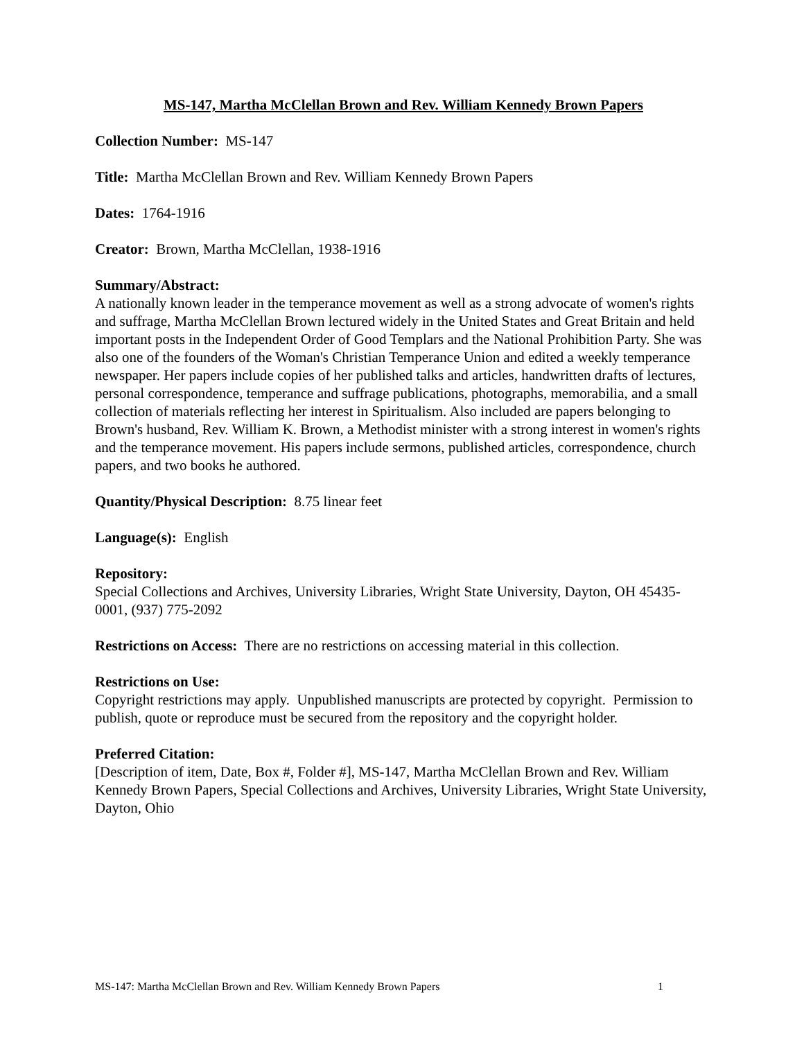MS-147, Martha McClellan Brown and Rev. William Kennedy Brown Papers
Collection Number: MS-147
Title: Martha McClellan Brown and Rev. William Kennedy Brown Papers
Dates: 1764-1916
Creator: Brown, Martha McClellan, 1938-1916
Summary/Abstract:
A nationally known leader in the temperance movement as well as a strong advocate of women's rights and suffrage, Martha McClellan Brown lectured widely in the United States and Great Britain and held important posts in the Independent Order of Good Templars and the National Prohibition Party. She was also one of the founders of the Woman's Christian Temperance Union and edited a weekly temperance newspaper. Her papers include copies of her published talks and articles, handwritten drafts of lectures, personal correspondence, temperance and suffrage publications, photographs, memorabilia, and a small collection of materials reflecting her interest in Spiritualism. Also included are papers belonging to Brown's husband, Rev. William K. Brown, a Methodist minister with a strong interest in women's rights and the temperance movement. His papers include sermons, published articles, correspondence, church papers, and two books he authored.
Quantity/Physical Description: 8.75 linear feet
Language(s): English
Repository:
Special Collections and Archives, University Libraries, Wright State University, Dayton, OH 45435-0001, (937) 775-2092
Restrictions on Access: There are no restrictions on accessing material in this collection.
Restrictions on Use:
Copyright restrictions may apply. Unpublished manuscripts are protected by copyright. Permission to publish, quote or reproduce must be secured from the repository and the copyright holder.
Preferred Citation:
[Description of item, Date, Box #, Folder #], MS-147, Martha McClellan Brown and Rev. William Kennedy Brown Papers, Special Collections and Archives, University Libraries, Wright State University, Dayton, Ohio
MS-147: Martha McClellan Brown and Rev. William Kennedy Brown Papers 1